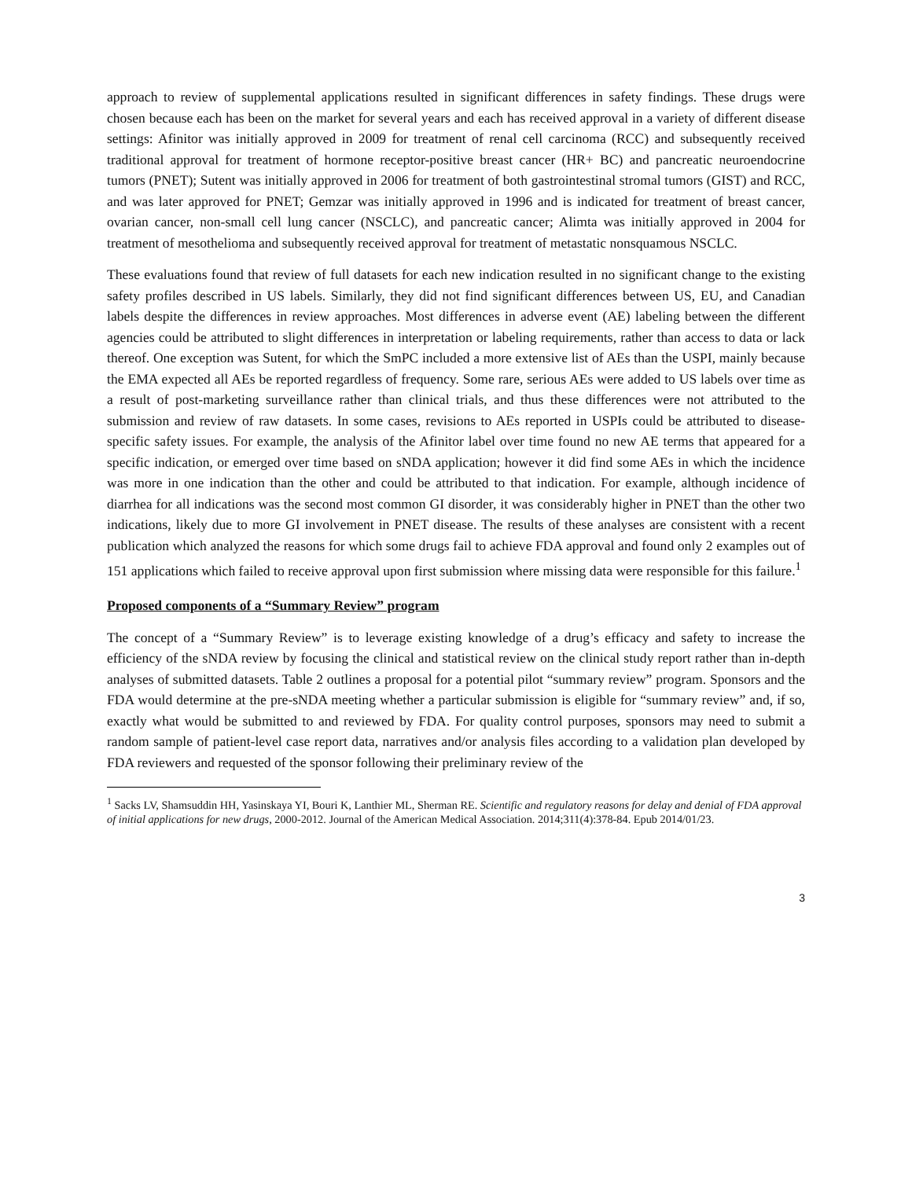approach to review of supplemental applications resulted in significant differences in safety findings. These drugs were chosen because each has been on the market for several years and each has received approval in a variety of different disease settings: Afinitor was initially approved in 2009 for treatment of renal cell carcinoma (RCC) and subsequently received traditional approval for treatment of hormone receptor-positive breast cancer (HR+ BC) and pancreatic neuroendocrine tumors (PNET); Sutent was initially approved in 2006 for treatment of both gastrointestinal stromal tumors (GIST) and RCC, and was later approved for PNET; Gemzar was initially approved in 1996 and is indicated for treatment of breast cancer, ovarian cancer, non-small cell lung cancer (NSCLC), and pancreatic cancer; Alimta was initially approved in 2004 for treatment of mesothelioma and subsequently received approval for treatment of metastatic nonsquamous NSCLC.
These evaluations found that review of full datasets for each new indication resulted in no significant change to the existing safety profiles described in US labels. Similarly, they did not find significant differences between US, EU, and Canadian labels despite the differences in review approaches. Most differences in adverse event (AE) labeling between the different agencies could be attributed to slight differences in interpretation or labeling requirements, rather than access to data or lack thereof. One exception was Sutent, for which the SmPC included a more extensive list of AEs than the USPI, mainly because the EMA expected all AEs be reported regardless of frequency. Some rare, serious AEs were added to US labels over time as a result of post-marketing surveillance rather than clinical trials, and thus these differences were not attributed to the submission and review of raw datasets. In some cases, revisions to AEs reported in USPIs could be attributed to disease-specific safety issues. For example, the analysis of the Afinitor label over time found no new AE terms that appeared for a specific indication, or emerged over time based on sNDA application; however it did find some AEs in which the incidence was more in one indication than the other and could be attributed to that indication. For example, although incidence of diarrhea for all indications was the second most common GI disorder, it was considerably higher in PNET than the other two indications, likely due to more GI involvement in PNET disease. The results of these analyses are consistent with a recent publication which analyzed the reasons for which some drugs fail to achieve FDA approval and found only 2 examples out of 151 applications which failed to receive approval upon first submission where missing data were responsible for this failure.<sup>1</sup>
Proposed components of a “Summary Review” program
The concept of a “Summary Review” is to leverage existing knowledge of a drug’s efficacy and safety to increase the efficiency of the sNDA review by focusing the clinical and statistical review on the clinical study report rather than in-depth analyses of submitted datasets. Table 2 outlines a proposal for a potential pilot “summary review” program. Sponsors and the FDA would determine at the pre-sNDA meeting whether a particular submission is eligible for “summary review” and, if so, exactly what would be submitted to and reviewed by FDA. For quality control purposes, sponsors may need to submit a random sample of patient-level case report data, narratives and/or analysis files according to a validation plan developed by FDA reviewers and requested of the sponsor following their preliminary review of the
<sup>1</sup> Sacks LV, Shamsuddin HH, Yasinskaya YI, Bouri K, Lanthier ML, Sherman RE. Scientific and regulatory reasons for delay and denial of FDA approval of initial applications for new drugs, 2000-2012. Journal of the American Medical Association. 2014;311(4):378-84. Epub 2014/01/23.
3